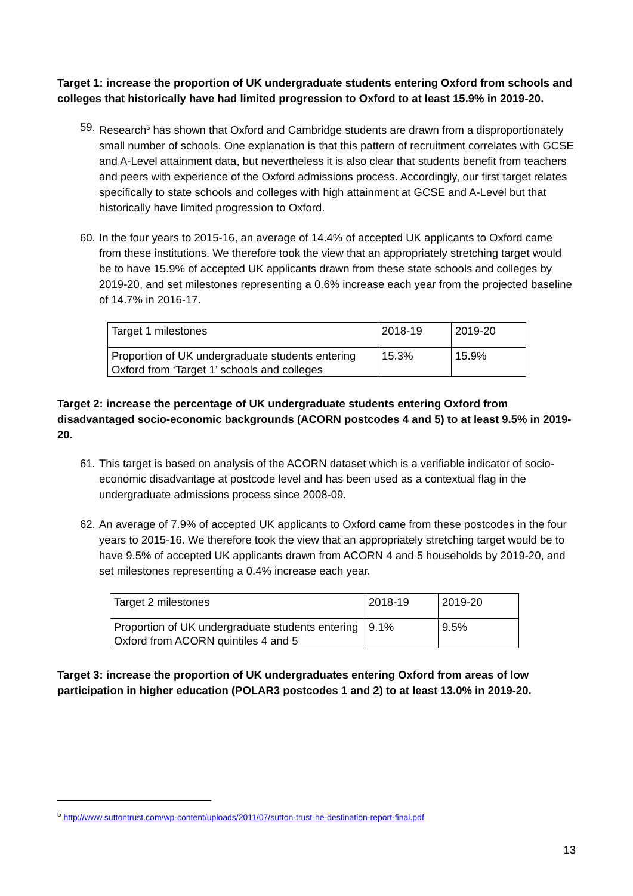Target 1: increase the proportion of UK undergraduate students entering Oxford from schools and colleges that historically have had limited progression to Oxford to at least 15.9% in 2019-20.
59. Research<sup>5</sup> has shown that Oxford and Cambridge students are drawn from a disproportionately small number of schools. One explanation is that this pattern of recruitment correlates with GCSE and A-Level attainment data, but nevertheless it is also clear that students benefit from teachers and peers with experience of the Oxford admissions process. Accordingly, our first target relates specifically to state schools and colleges with high attainment at GCSE and A-Level but that historically have limited progression to Oxford.
60. In the four years to 2015-16, an average of 14.4% of accepted UK applicants to Oxford came from these institutions. We therefore took the view that an appropriately stretching target would be to have 15.9% of accepted UK applicants drawn from these state schools and colleges by 2019-20, and set milestones representing a 0.6% increase each year from the projected baseline of 14.7% in 2016-17.
| Target 1 milestones | 2018-19 | 2019-20 |
| Proportion of UK undergraduate students entering Oxford from ‘Target 1’ schools and colleges | 15.3% | 15.9% |
Target 2: increase the percentage of UK undergraduate students entering Oxford from disadvantaged socio-economic backgrounds (ACORN postcodes 4 and 5) to at least 9.5% in 2019-20.
61. This target is based on analysis of the ACORN dataset which is a verifiable indicator of socio-economic disadvantage at postcode level and has been used as a contextual flag in the undergraduate admissions process since 2008-09.
62. An average of 7.9% of accepted UK applicants to Oxford came from these postcodes in the four years to 2015-16. We therefore took the view that an appropriately stretching target would be to have 9.5% of accepted UK applicants drawn from ACORN 4 and 5 households by 2019-20, and set milestones representing a 0.4% increase each year.
| Target 2 milestones | 2018-19 | 2019-20 |
| Proportion of UK undergraduate students entering Oxford from ACORN quintiles 4 and 5 | 9.1% | 9.5% |
Target 3: increase the proportion of UK undergraduates entering Oxford from areas of low participation in higher education (POLAR3 postcodes 1 and 2) to at least 13.0% in 2019-20.
<sup>5</sup> http://www.suttontrust.com/wp-content/uploads/2011/07/sutton-trust-he-destination-report-final.pdf
13